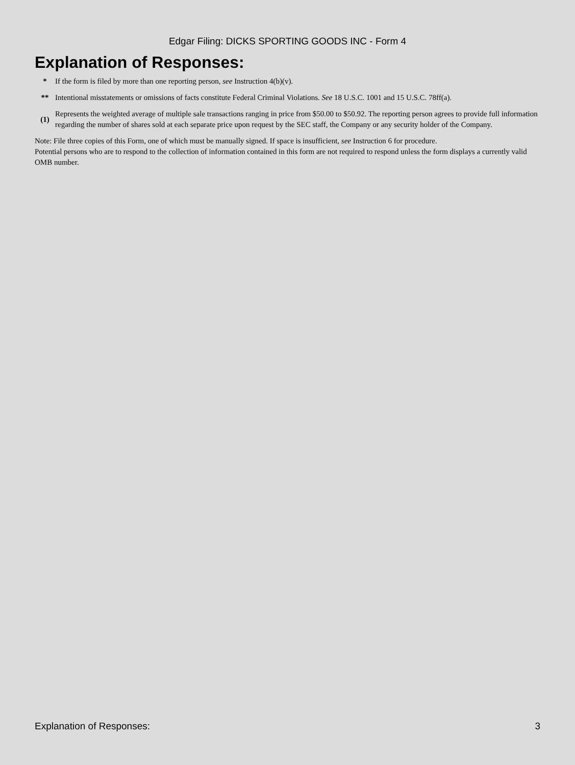Edgar Filing: DICKS SPORTING GOODS INC - Form 4
Explanation of Responses:
| * | If the form is filed by more than one reporting person, see Instruction 4(b)(v). |
| ** | Intentional misstatements or omissions of facts constitute Federal Criminal Violations. See 18 U.S.C. 1001 and 15 U.S.C. 78ff(a). |
| (1) | Represents the weighted average of multiple sale transactions ranging in price from $50.00 to $50.92. The reporting person agrees to provide full information regarding the number of shares sold at each separate price upon request by the SEC staff, the Company or any security holder of the Company. |
Note: File three copies of this Form, one of which must be manually signed. If space is insufficient, see Instruction 6 for procedure.
Potential persons who are to respond to the collection of information contained in this form are not required to respond unless the form displays a currently valid OMB number.
Explanation of Responses: 3